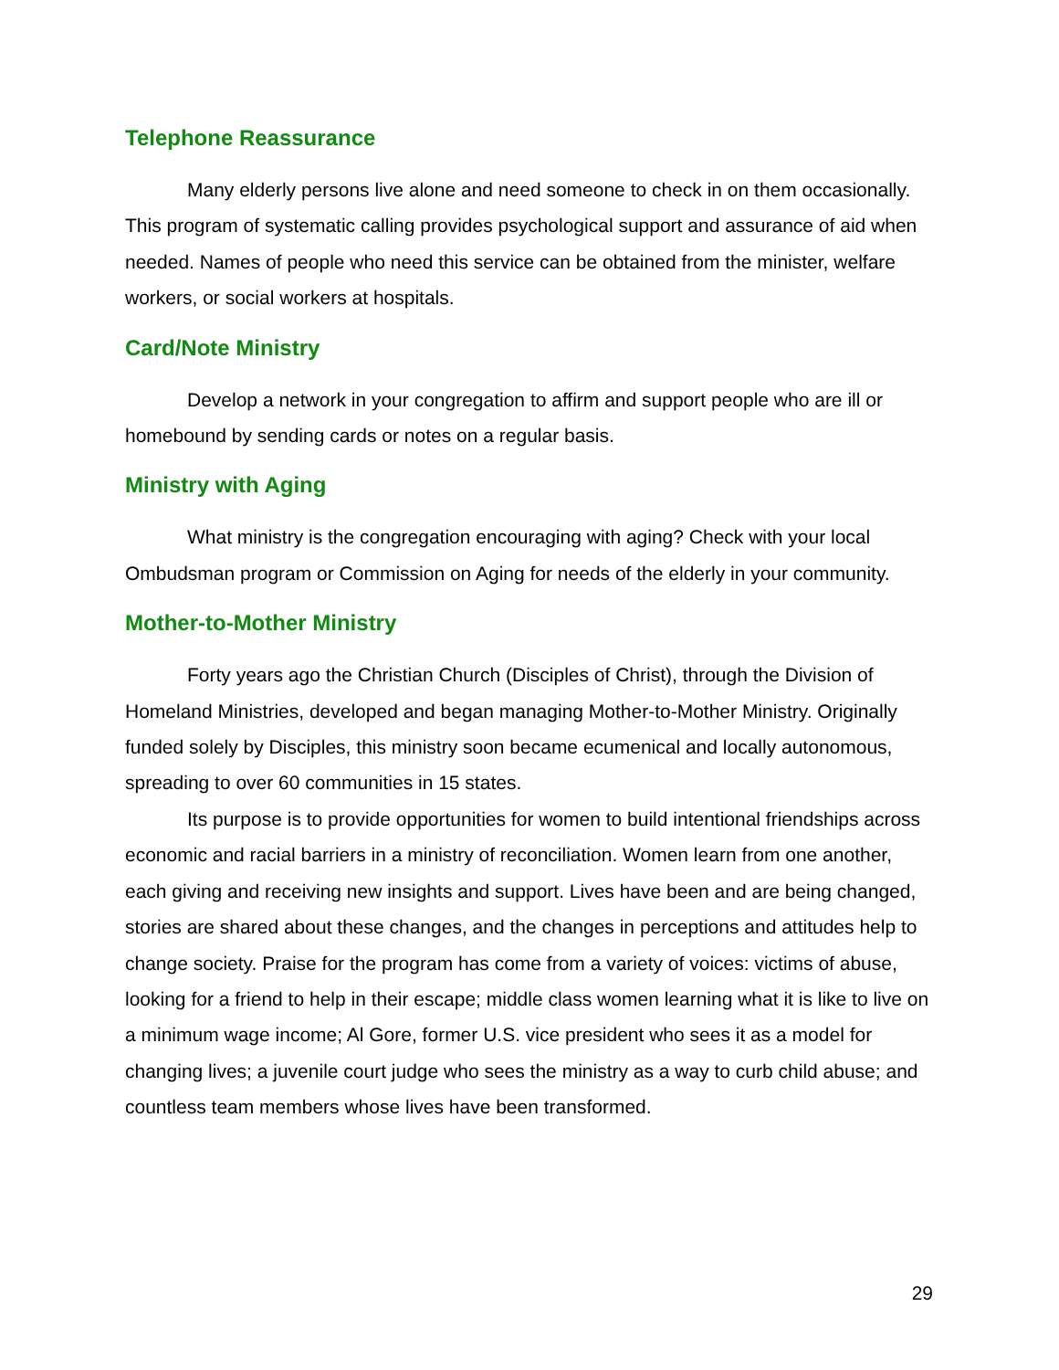Telephone Reassurance
Many elderly persons live alone and need someone to check in on them occasionally. This program of systematic calling provides psychological support and assurance of aid when needed. Names of people who need this service can be obtained from the minister, welfare workers, or social workers at hospitals.
Card/Note Ministry
Develop a network in your congregation to affirm and support people who are ill or homebound by sending cards or notes on a regular basis.
Ministry with Aging
What ministry is the congregation encouraging with aging? Check with your local Ombudsman program or Commission on Aging for needs of the elderly in your community.
Mother-to-Mother Ministry
Forty years ago the Christian Church (Disciples of Christ), through the Division of Homeland Ministries, developed and began managing Mother-to-Mother Ministry. Originally funded solely by Disciples, this ministry soon became ecumenical and locally autonomous, spreading to over 60 communities in 15 states.
Its purpose is to provide opportunities for women to build intentional friendships across economic and racial barriers in a ministry of reconciliation. Women learn from one another, each giving and receiving new insights and support. Lives have been and are being changed, stories are shared about these changes, and the changes in perceptions and attitudes help to change society. Praise for the program has come from a variety of voices: victims of abuse, looking for a friend to help in their escape; middle class women learning what it is like to live on a minimum wage income; Al Gore, former U.S. vice president who sees it as a model for changing lives; a juvenile court judge who sees the ministry as a way to curb child abuse; and countless team members whose lives have been transformed.
29